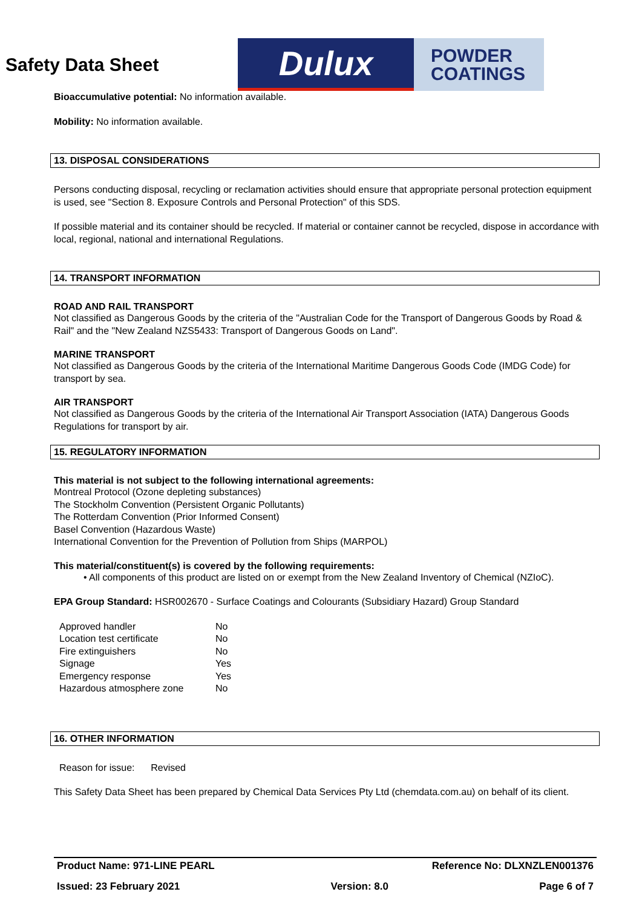Safety Data Sheet
Dulux
POWDER
COATINGS
Bioaccumulative potential: No information available.
Mobility: No information available.
13. DISPOSAL CONSIDERATIONS
Persons conducting disposal, recycling or reclamation activities should ensure that appropriate personal protection equipment is used, see "Section 8. Exposure Controls and Personal Protection" of this SDS.
If possible material and its container should be recycled. If material or container cannot be recycled, dispose in accordance with local, regional, national and international Regulations.
14. TRANSPORT INFORMATION
ROAD AND RAIL TRANSPORT
Not classified as Dangerous Goods by the criteria of the "Australian Code for the Transport of Dangerous Goods by Road & Rail" and the "New Zealand NZS5433: Transport of Dangerous Goods on Land".
MARINE TRANSPORT
Not classified as Dangerous Goods by the criteria of the International Maritime Dangerous Goods Code (IMDG Code) for transport by sea.
AIR TRANSPORT
Not classified as Dangerous Goods by the criteria of the International Air Transport Association (IATA) Dangerous Goods Regulations for transport by air.
15. REGULATORY INFORMATION
This material is not subject to the following international agreements:
Montreal Protocol (Ozone depleting substances)
The Stockholm Convention (Persistent Organic Pollutants)
The Rotterdam Convention (Prior Informed Consent)
Basel Convention (Hazardous Waste)
International Convention for the Prevention of Pollution from Ships (MARPOL)
This material/constituent(s) is covered by the following requirements:
• All components of this product are listed on or exempt from the New Zealand Inventory of Chemical (NZIoC).
EPA Group Standard: HSR002670 - Surface Coatings and Colourants (Subsidiary Hazard) Group Standard
| Approved handler | No |
| Location test certificate | No |
| Fire extinguishers | No |
| Signage | Yes |
| Emergency response | Yes |
| Hazardous atmosphere zone | No |
16. OTHER INFORMATION
Reason for issue: Revised
This Safety Data Sheet has been prepared by Chemical Data Services Pty Ltd (chemdata.com.au) on behalf of its client.
Product Name: 971-LINE PEARL Reference No: DLXNZLEN001376
Issued: 23 February 2021 Version: 8.0 Page 6 of 7